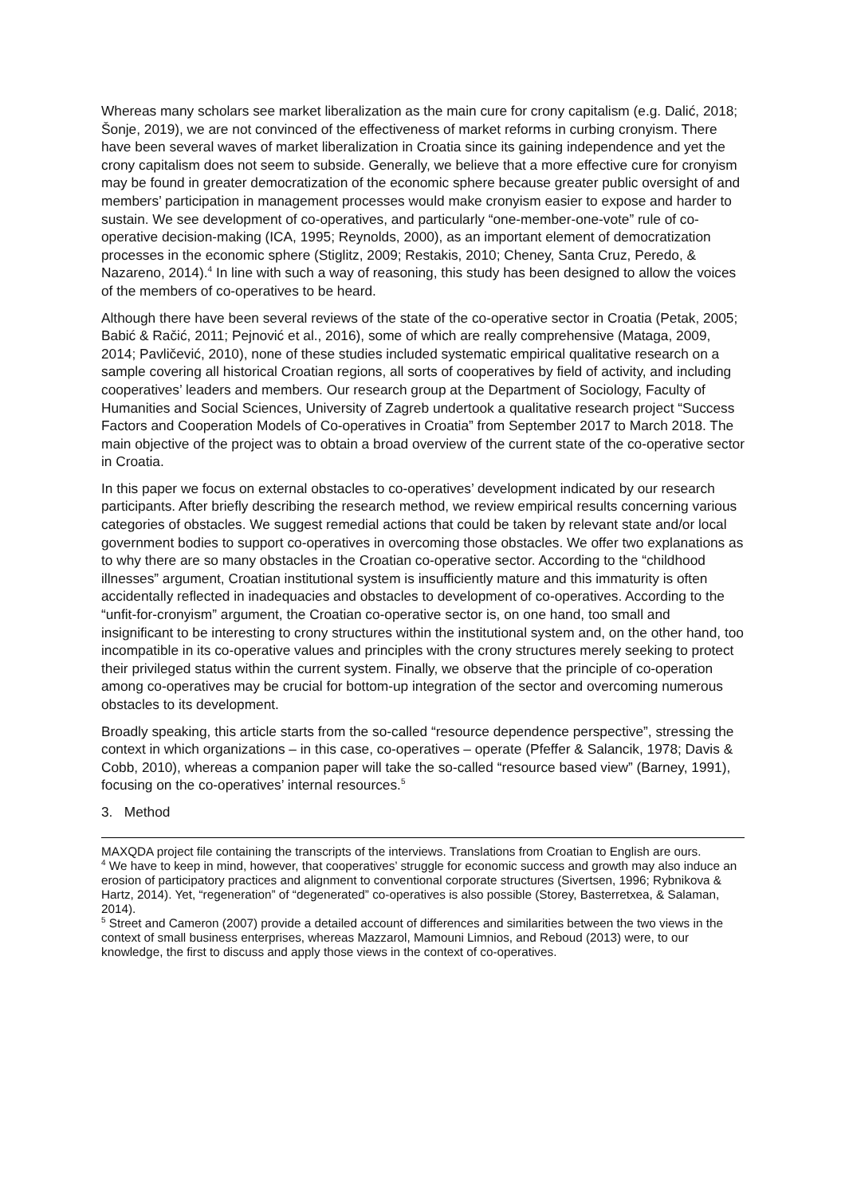Whereas many scholars see market liberalization as the main cure for crony capitalism (e.g. Dalić, 2018; Šonje, 2019), we are not convinced of the effectiveness of market reforms in curbing cronyism. There have been several waves of market liberalization in Croatia since its gaining independence and yet the crony capitalism does not seem to subside. Generally, we believe that a more effective cure for cronyism may be found in greater democratization of the economic sphere because greater public oversight of and members’ participation in management processes would make cronyism easier to expose and harder to sustain. We see development of co-operatives, and particularly “one-member-one-vote” rule of co-operative decision-making (ICA, 1995; Reynolds, 2000), as an important element of democratization processes in the economic sphere (Stiglitz, 2009; Restakis, 2010; Cheney, Santa Cruz, Peredo, & Nazareno, 2014).<sup>4</sup> In line with such a way of reasoning, this study has been designed to allow the voices of the members of co-operatives to be heard.
Although there have been several reviews of the state of the co-operative sector in Croatia (Petak, 2005; Babić & Račić, 2011; Pejnović et al., 2016), some of which are really comprehensive (Mataga, 2009, 2014; Pavličević, 2010), none of these studies included systematic empirical qualitative research on a sample covering all historical Croatian regions, all sorts of cooperatives by field of activity, and including cooperatives’ leaders and members. Our research group at the Department of Sociology, Faculty of Humanities and Social Sciences, University of Zagreb undertook a qualitative research project “Success Factors and Cooperation Models of Co-operatives in Croatia” from September 2017 to March 2018. The main objective of the project was to obtain a broad overview of the current state of the co-operative sector in Croatia.
In this paper we focus on external obstacles to co-operatives’ development indicated by our research participants. After briefly describing the research method, we review empirical results concerning various categories of obstacles. We suggest remedial actions that could be taken by relevant state and/or local government bodies to support co-operatives in overcoming those obstacles. We offer two explanations as to why there are so many obstacles in the Croatian co-operative sector. According to the “childhood illnesses” argument, Croatian institutional system is insufficiently mature and this immaturity is often accidentally reflected in inadequacies and obstacles to development of co-operatives. According to the “unfit-for-cronyism” argument, the Croatian co-operative sector is, on one hand, too small and insignificant to be interesting to crony structures within the institutional system and, on the other hand, too incompatible in its co-operative values and principles with the crony structures merely seeking to protect their privileged status within the current system. Finally, we observe that the principle of co-operation among co-operatives may be crucial for bottom-up integration of the sector and overcoming numerous obstacles to its development.
Broadly speaking, this article starts from the so-called “resource dependence perspective”, stressing the context in which organizations – in this case, co-operatives – operate (Pfeffer & Salancik, 1978; Davis & Cobb, 2010), whereas a companion paper will take the so-called “resource based view” (Barney, 1991), focusing on the co-operatives’ internal resources.<sup>5</sup>
3. Method
MAXQDA project file containing the transcripts of the interviews. Translations from Croatian to English are ours.
<sup>4</sup> We have to keep in mind, however, that cooperatives’ struggle for economic success and growth may also induce an erosion of participatory practices and alignment to conventional corporate structures (Sivertsen, 1996; Rybnikova & Hartz, 2014). Yet, “regeneration” of “degenerated” co-operatives is also possible (Storey, Basterretxea, & Salaman, 2014).
<sup>5</sup> Street and Cameron (2007) provide a detailed account of differences and similarities between the two views in the context of small business enterprises, whereas Mazzarol, Mamouni Limnios, and Reboud (2013) were, to our knowledge, the first to discuss and apply those views in the context of co-operatives.